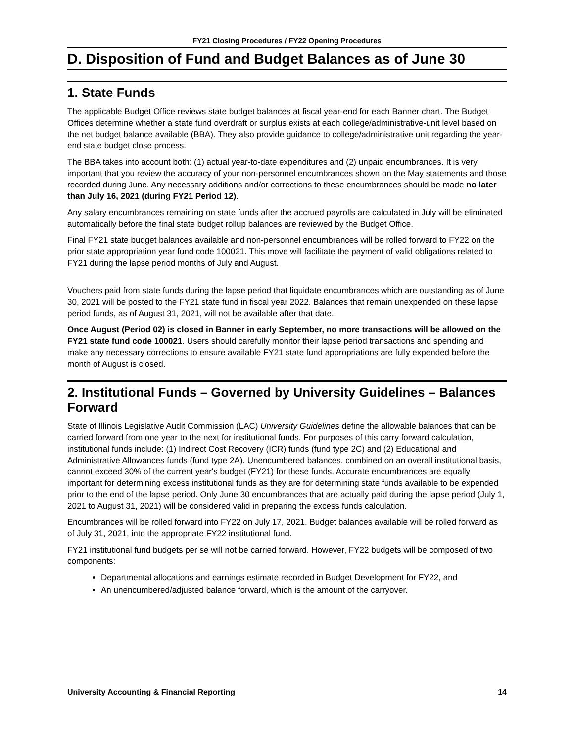FY21 Closing Procedures / FY22 Opening Procedures
D. Disposition of Fund and Budget Balances as of June 30
1. State Funds
The applicable Budget Office reviews state budget balances at fiscal year-end for each Banner chart. The Budget Offices determine whether a state fund overdraft or surplus exists at each college/administrative-unit level based on the net budget balance available (BBA). They also provide guidance to college/administrative unit regarding the year-end state budget close process.
The BBA takes into account both: (1) actual year-to-date expenditures and (2) unpaid encumbrances. It is very important that you review the accuracy of your non-personnel encumbrances shown on the May statements and those recorded during June. Any necessary additions and/or corrections to these encumbrances should be made no later than July 16, 2021 (during FY21 Period 12).
Any salary encumbrances remaining on state funds after the accrued payrolls are calculated in July will be eliminated automatically before the final state budget rollup balances are reviewed by the Budget Office.
Final FY21 state budget balances available and non-personnel encumbrances will be rolled forward to FY22 on the prior state appropriation year fund code 100021. This move will facilitate the payment of valid obligations related to FY21 during the lapse period months of July and August.
Vouchers paid from state funds during the lapse period that liquidate encumbrances which are outstanding as of June 30, 2021 will be posted to the FY21 state fund in fiscal year 2022. Balances that remain unexpended on these lapse period funds, as of August 31, 2021, will not be available after that date.
Once August (Period 02) is closed in Banner in early September, no more transactions will be allowed on the FY21 state fund code 100021. Users should carefully monitor their lapse period transactions and spending and make any necessary corrections to ensure available FY21 state fund appropriations are fully expended before the month of August is closed.
2. Institutional Funds – Governed by University Guidelines – Balances Forward
State of Illinois Legislative Audit Commission (LAC) University Guidelines define the allowable balances that can be carried forward from one year to the next for institutional funds. For purposes of this carry forward calculation, institutional funds include: (1) Indirect Cost Recovery (ICR) funds (fund type 2C) and (2) Educational and Administrative Allowances funds (fund type 2A). Unencumbered balances, combined on an overall institutional basis, cannot exceed 30% of the current year's budget (FY21) for these funds. Accurate encumbrances are equally important for determining excess institutional funds as they are for determining state funds available to be expended prior to the end of the lapse period. Only June 30 encumbrances that are actually paid during the lapse period (July 1, 2021 to August 31, 2021) will be considered valid in preparing the excess funds calculation.
Encumbrances will be rolled forward into FY22 on July 17, 2021. Budget balances available will be rolled forward as of July 31, 2021, into the appropriate FY22 institutional fund.
FY21 institutional fund budgets per se will not be carried forward. However, FY22 budgets will be composed of two components:
Departmental allocations and earnings estimate recorded in Budget Development for FY22, and
An unencumbered/adjusted balance forward, which is the amount of the carryover.
University Accounting & Financial Reporting 14